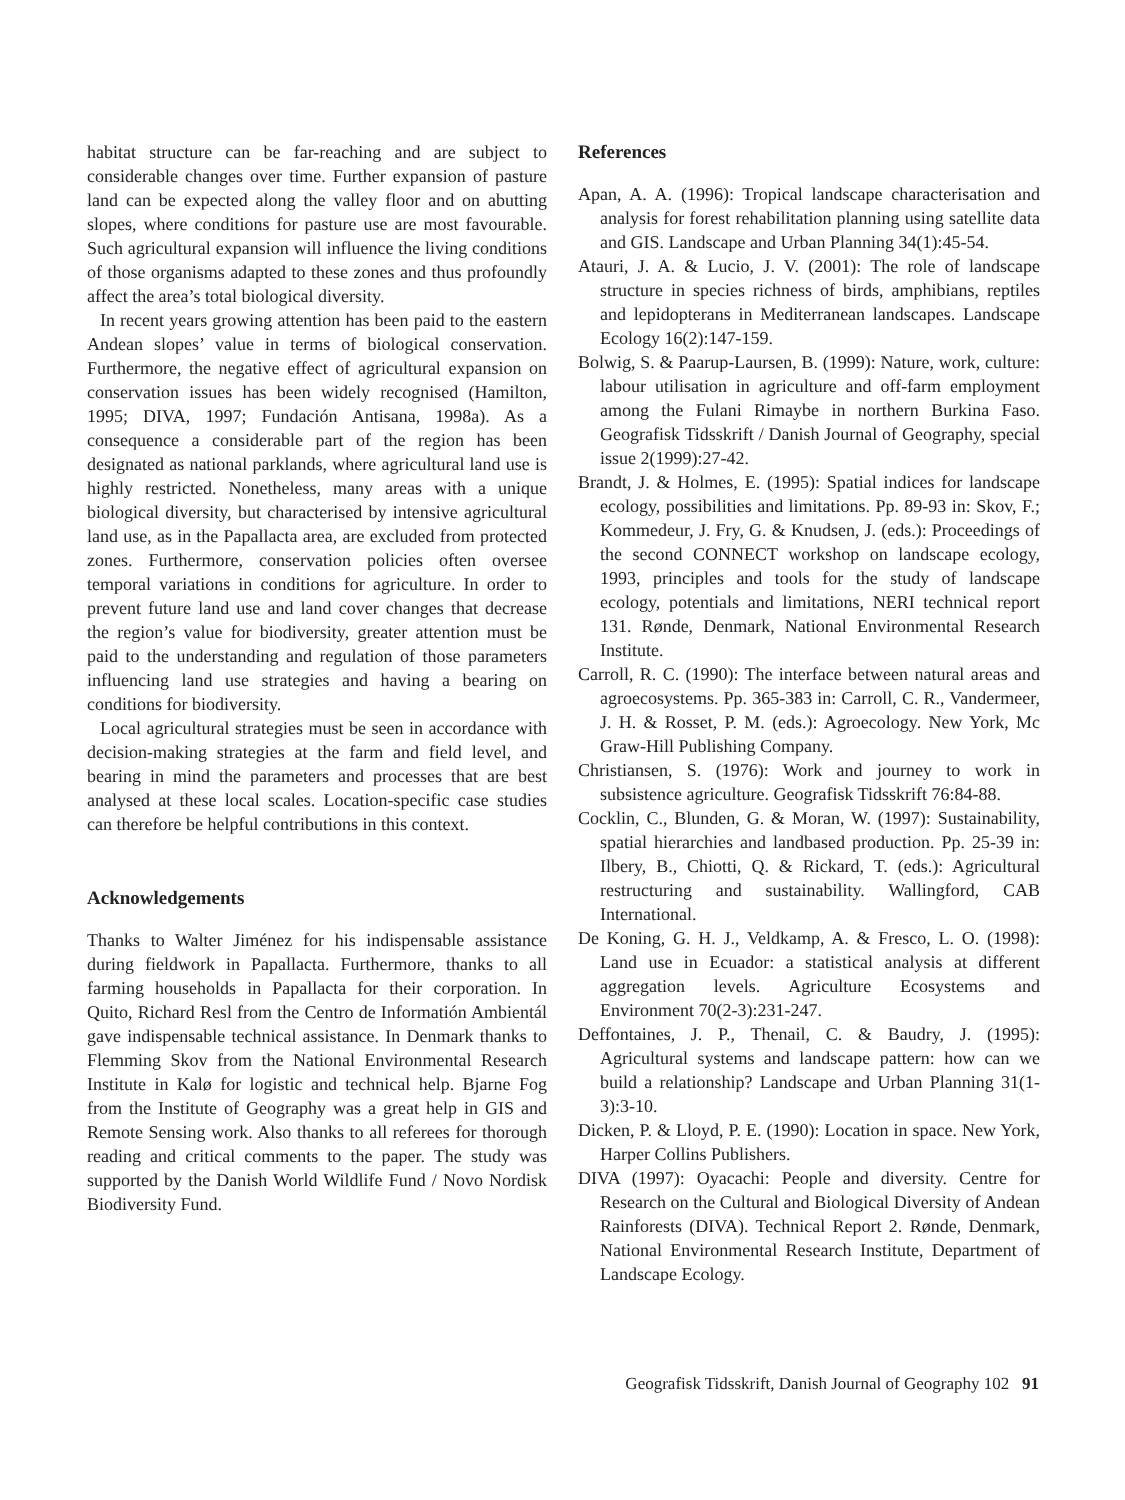habitat structure can be far-reaching and are subject to considerable changes over time. Further expansion of pasture land can be expected along the valley floor and on abutting slopes, where conditions for pasture use are most favourable. Such agricultural expansion will influence the living conditions of those organisms adapted to these zones and thus profoundly affect the area’s total biological diversity.
In recent years growing attention has been paid to the eastern Andean slopes’ value in terms of biological conservation. Furthermore, the negative effect of agricultural expansion on conservation issues has been widely recognised (Hamilton, 1995; DIVA, 1997; Fundación Antisana, 1998a). As a consequence a considerable part of the region has been designated as national parklands, where agricultural land use is highly restricted. Nonetheless, many areas with a unique biological diversity, but characterised by intensive agricultural land use, as in the Papallacta area, are excluded from protected zones. Furthermore, conservation policies often oversee temporal variations in conditions for agriculture. In order to prevent future land use and land cover changes that decrease the region’s value for biodiversity, greater attention must be paid to the understanding and regulation of those parameters influencing land use strategies and having a bearing on conditions for biodiversity.
Local agricultural strategies must be seen in accordance with decision-making strategies at the farm and field level, and bearing in mind the parameters and processes that are best analysed at these local scales. Location-specific case studies can therefore be helpful contributions in this context.
Acknowledgements
Thanks to Walter Jiménez for his indispensable assistance during fieldwork in Papallacta. Furthermore, thanks to all farming households in Papallacta for their corporation. In Quito, Richard Resl from the Centro de Informatión Ambientál gave indispensable technical assistance. In Denmark thanks to Flemming Skov from the National Environmental Research Institute in Kalø for logistic and technical help. Bjarne Fog from the Institute of Geography was a great help in GIS and Remote Sensing work. Also thanks to all referees for thorough reading and critical comments to the paper. The study was supported by the Danish World Wildlife Fund / Novo Nordisk Biodiversity Fund.
References
Apan, A. A. (1996): Tropical landscape characterisation and analysis for forest rehabilitation planning using satellite data and GIS. Landscape and Urban Planning 34(1):45-54.
Atauri, J. A. & Lucio, J. V. (2001): The role of landscape structure in species richness of birds, amphibians, reptiles and lepidopterans in Mediterranean landscapes. Landscape Ecology 16(2):147-159.
Bolwig, S. & Paarup-Laursen, B. (1999): Nature, work, culture: labour utilisation in agriculture and off-farm employment among the Fulani Rimaybe in northern Burkina Faso. Geografisk Tidsskrift / Danish Journal of Geography, special issue 2(1999):27-42.
Brandt, J. & Holmes, E. (1995): Spatial indices for landscape ecology, possibilities and limitations. Pp. 89-93 in: Skov, F.; Kommedeur, J. Fry, G. & Knudsen, J. (eds.): Proceedings of the second CONNECT workshop on landscape ecology, 1993, principles and tools for the study of landscape ecology, potentials and limitations, NERI technical report 131. Rønde, Denmark, National Environmental Research Institute.
Carroll, R. C. (1990): The interface between natural areas and agroecosystems. Pp. 365-383 in: Carroll, C. R., Vandermeer, J. H. & Rosset, P. M. (eds.): Agroecology. New York, Mc Graw-Hill Publishing Company.
Christiansen, S. (1976): Work and journey to work in subsistence agriculture. Geografisk Tidsskrift 76:84-88.
Cocklin, C., Blunden, G. & Moran, W. (1997): Sustainability, spatial hierarchies and landbased production. Pp. 25-39 in: Ilbery, B., Chiotti, Q. & Rickard, T. (eds.): Agricultural restructuring and sustainability. Wallingford, CAB International.
De Koning, G. H. J., Veldkamp, A. & Fresco, L. O. (1998): Land use in Ecuador: a statistical analysis at different aggregation levels. Agriculture Ecosystems and Environment 70(2-3):231-247.
Deffontaines, J. P., Thenail, C. & Baudry, J. (1995): Agricultural systems and landscape pattern: how can we build a relationship? Landscape and Urban Planning 31(1-3):3-10.
Dicken, P. & Lloyd, P. E. (1990): Location in space. New York, Harper Collins Publishers.
DIVA (1997): Oyacachi: People and diversity. Centre for Research on the Cultural and Biological Diversity of Andean Rainforests (DIVA). Technical Report 2. Rønde, Denmark, National Environmental Research Institute, Department of Landscape Ecology.
Geografisk Tidsskrift, Danish Journal of Geography 102 91